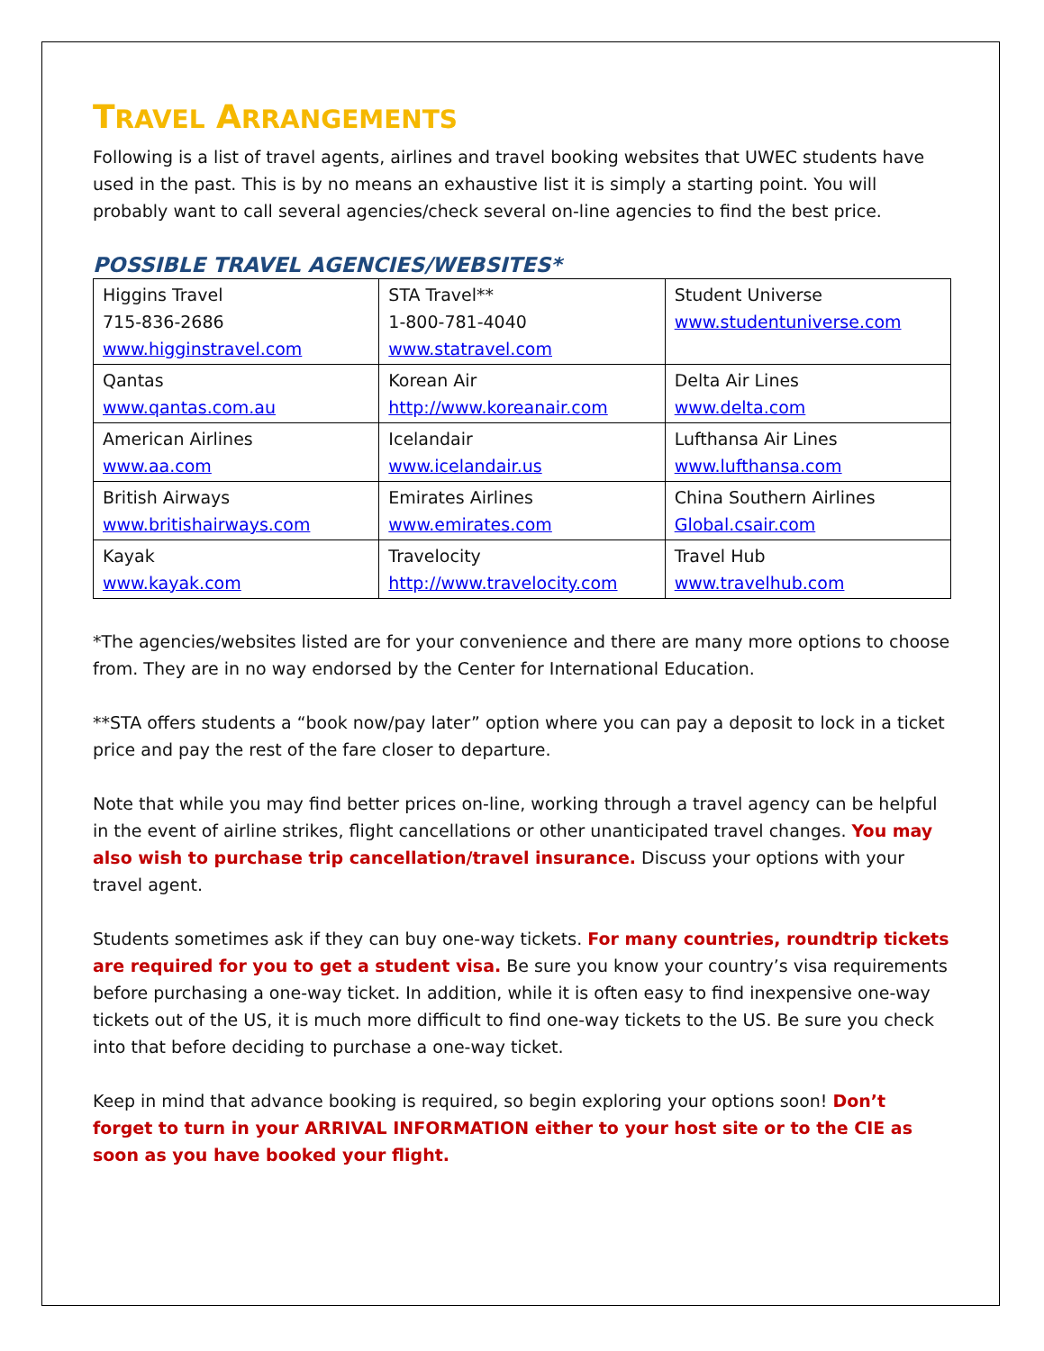TRAVEL ARRANGEMENTS
Following is a list of travel agents, airlines and travel booking websites that UWEC students have used in the past. This is by no means an exhaustive list it is simply a starting point. You will probably want to call several agencies/check several on-line agencies to find the best price.
POSSIBLE TRAVEL AGENCIES/WEBSITES*
| Higgins Travel 715-836-2686 www.higginstravel.com | STA Travel** 1-800-781-4040 www.statravel.com | Student Universe www.studentuniverse.com |
| Qantas www.qantas.com.au | Korean Air http://www.koreanair.com | Delta Air Lines www.delta.com |
| American Airlines www.aa.com | Icelandair www.icelandair.us | Lufthansa Air Lines www.lufthansa.com |
| British Airways www.britishairways.com | Emirates Airlines www.emirates.com | China Southern Airlines Global.csair.com |
| Kayak www.kayak.com | Travelocity http://www.travelocity.com | Travel Hub www.travelhub.com |
*The agencies/websites listed are for your convenience and there are many more options to choose from. They are in no way endorsed by the Center for International Education.
**STA offers students a “book now/pay later” option where you can pay a deposit to lock in a ticket price and pay the rest of the fare closer to departure.
Note that while you may find better prices on-line, working through a travel agency can be helpful in the event of airline strikes, flight cancellations or other unanticipated travel changes. You may also wish to purchase trip cancellation/travel insurance. Discuss your options with your travel agent.
Students sometimes ask if they can buy one-way tickets. For many countries, roundtrip tickets are required for you to get a student visa. Be sure you know your country’s visa requirements before purchasing a one-way ticket. In addition, while it is often easy to find inexpensive one-way tickets out of the US, it is much more difficult to find one-way tickets to the US. Be sure you check into that before deciding to purchase a one-way ticket.
Keep in mind that advance booking is required, so begin exploring your options soon! Don’t forget to turn in your ARRIVAL INFORMATION either to your host site or to the CIE as soon as you have booked your flight.